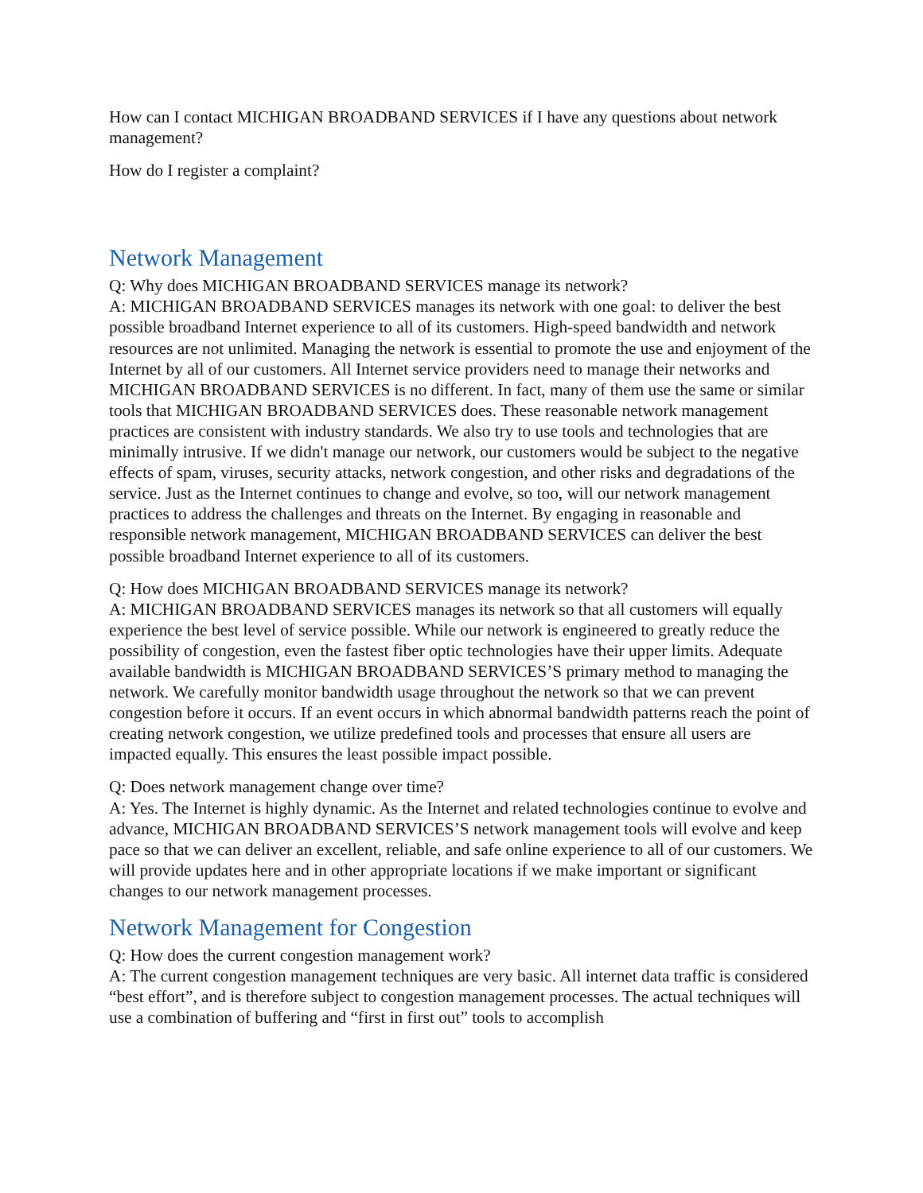How can I contact MICHIGAN BROADBAND SERVICES if I have any questions about network management?
How do I register a complaint?
Network Management
Q: Why does MICHIGAN BROADBAND SERVICES manage its network?
A: MICHIGAN BROADBAND SERVICES manages its network with one goal: to deliver the best possible broadband Internet experience to all of its customers. High-speed bandwidth and network resources are not unlimited. Managing the network is essential to promote the use and enjoyment of the Internet by all of our customers. All Internet service providers need to manage their networks and MICHIGAN BROADBAND SERVICES is no different. In fact, many of them use the same or similar tools that MICHIGAN BROADBAND SERVICES does. These reasonable network management practices are consistent with industry standards. We also try to use tools and technologies that are minimally intrusive. If we didn't manage our network, our customers would be subject to the negative effects of spam, viruses, security attacks, network congestion, and other risks and degradations of the service. Just as the Internet continues to change and evolve, so too, will our network management practices to address the challenges and threats on the Internet. By engaging in reasonable and responsible network management, MICHIGAN BROADBAND SERVICES can deliver the best possible broadband Internet experience to all of its customers.
Q: How does MICHIGAN BROADBAND SERVICES manage its network?
A: MICHIGAN BROADBAND SERVICES manages its network so that all customers will equally experience the best level of service possible. While our network is engineered to greatly reduce the possibility of congestion, even the fastest fiber optic technologies have their upper limits. Adequate available bandwidth is MICHIGAN BROADBAND SERVICES’S primary method to managing the network. We carefully monitor bandwidth usage throughout the network so that we can prevent congestion before it occurs. If an event occurs in which abnormal bandwidth patterns reach the point of creating network congestion, we utilize predefined tools and processes that ensure all users are impacted equally. This ensures the least possible impact possible.
Q: Does network management change over time?
A: Yes. The Internet is highly dynamic. As the Internet and related technologies continue to evolve and advance, MICHIGAN BROADBAND SERVICES’S network management tools will evolve and keep pace so that we can deliver an excellent, reliable, and safe online experience to all of our customers. We will provide updates here and in other appropriate locations if we make important or significant changes to our network management processes.
Network Management for Congestion
Q: How does the current congestion management work?
A: The current congestion management techniques are very basic. All internet data traffic is considered “best effort”, and is therefore subject to congestion management processes. The actual techniques will use a combination of buffering and “first in first out” tools to accomplish